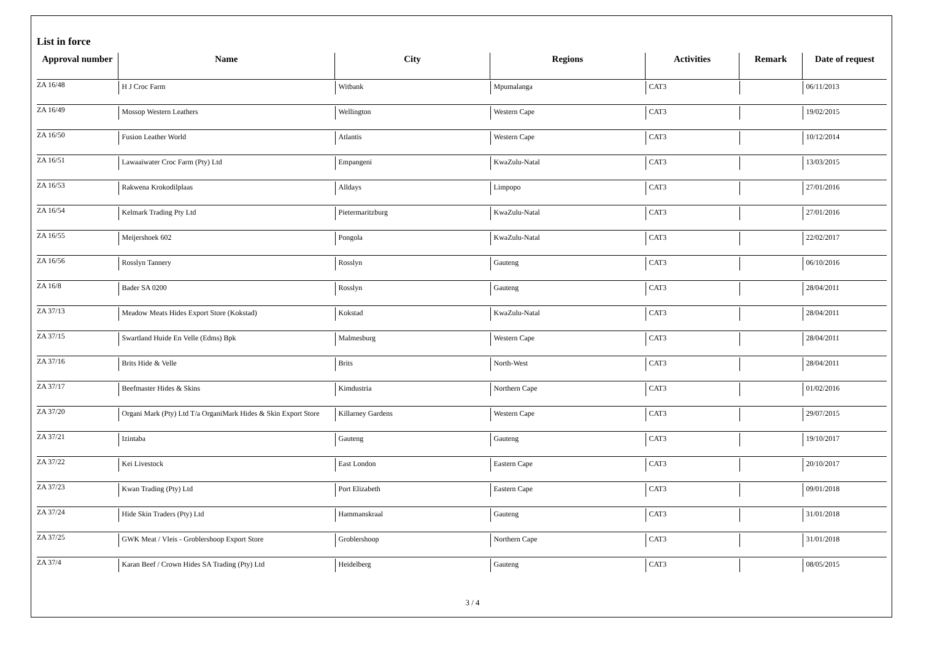List in force
| Approval number | Name | City | Regions | Activities | Remark | Date of request |
| --- | --- | --- | --- | --- | --- | --- |
| ZA 16/48 | H J Croc Farm | Witbank | Mpumalanga | CAT3 | | 06/11/2013 |
| ZA 16/49 | Mossop Western Leathers | Wellington | Western Cape | CAT3 | | 19/02/2015 |
| ZA 16/50 | Fusion Leather World | Atlantis | Western Cape | CAT3 | | 10/12/2014 |
| ZA 16/51 | Lawaaiwater Croc Farm (Pty) Ltd | Empangeni | KwaZulu-Natal | CAT3 | | 13/03/2015 |
| ZA 16/53 | Rakwena Krokodilplaas | Alldays | Limpopo | CAT3 | | 27/01/2016 |
| ZA 16/54 | Kelmark Trading Pty Ltd | Pietermaritzburg | KwaZulu-Natal | CAT3 | | 27/01/2016 |
| ZA 16/55 | Meijershoek 602 | Pongola | KwaZulu-Natal | CAT3 | | 22/02/2017 |
| ZA 16/56 | Rosslyn Tannery | Rosslyn | Gauteng | CAT3 | | 06/10/2016 |
| ZA 16/8 | Bader SA 0200 | Rosslyn | Gauteng | CAT3 | | 28/04/2011 |
| ZA 37/13 | Meadow Meats Hides Export Store (Kokstad) | Kokstad | KwaZulu-Natal | CAT3 | | 28/04/2011 |
| ZA 37/15 | Swartland Huide En Velle (Edms) Bpk | Malmesburg | Western Cape | CAT3 | | 28/04/2011 |
| ZA 37/16 | Brits Hide & Velle | Brits | North-West | CAT3 | | 28/04/2011 |
| ZA 37/17 | Beefmaster Hides & Skins | Kimdustria | Northern Cape | CAT3 | | 01/02/2016 |
| ZA 37/20 | Organi Mark (Pty) Ltd T/a OrganiMark Hides & Skin Export Store | Killarney Gardens | Western Cape | CAT3 | | 29/07/2015 |
| ZA 37/21 | Izintaba | Gauteng | Gauteng | CAT3 | | 19/10/2017 |
| ZA 37/22 | Kei Livestock | East London | Eastern Cape | CAT3 | | 20/10/2017 |
| ZA 37/23 | Kwan Trading (Pty) Ltd | Port Elizabeth | Eastern Cape | CAT3 | | 09/01/2018 |
| ZA 37/24 | Hide Skin Traders (Pty) Ltd | Hammanskraal | Gauteng | CAT3 | | 31/01/2018 |
| ZA 37/25 | GWK Meat / Vleis - Groblershoop Export Store | Groblershoop | Northern Cape | CAT3 | | 31/01/2018 |
| ZA 37/4 | Karan Beef / Crown Hides SA Trading (Pty) Ltd | Heidelberg | Gauteng | CAT3 | | 08/05/2015 |
3 / 4